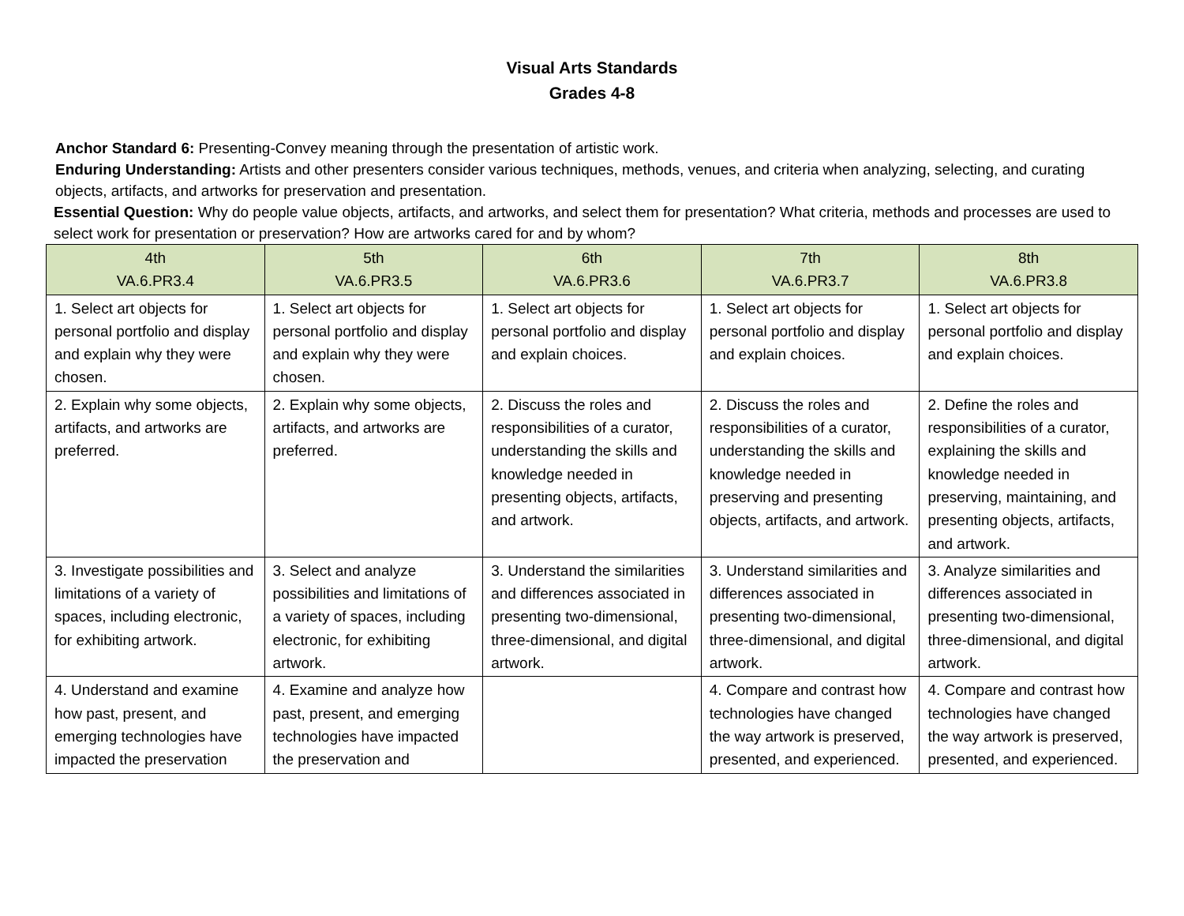Visual Arts Standards
Grades 4-8
Anchor Standard 6: Presenting-Convey meaning through the presentation of artistic work.
Enduring Understanding: Artists and other presenters consider various techniques, methods, venues, and criteria when analyzing, selecting, and curating objects, artifacts, and artworks for preservation and presentation.
Essential Question: Why do people value objects, artifacts, and artworks, and select them for presentation? What criteria, methods and processes are used to select work for presentation or preservation? How are artworks cared for and by whom?
| 4th VA.6.PR3.4 | 5th VA.6.PR3.5 | 6th VA.6.PR3.6 | 7th VA.6.PR3.7 | 8th VA.6.PR3.8 |
| --- | --- | --- | --- | --- |
| 1. Select art objects for personal portfolio and display and explain why they were chosen. | 1. Select art objects for personal portfolio and display and explain why they were chosen. | 1. Select art objects for personal portfolio and display and explain choices. | 1. Select art objects for personal portfolio and display and explain choices. | 1. Select art objects for personal portfolio and display and explain choices. |
| 2. Explain why some objects, artifacts, and artworks are preferred. | 2. Explain why some objects, artifacts, and artworks are preferred. | 2. Discuss the roles and responsibilities of a curator, understanding the skills and knowledge needed in presenting objects, artifacts, and artwork. | 2. Discuss the roles and responsibilities of a curator, understanding the skills and knowledge needed in preserving and presenting objects, artifacts, and artwork. | 2. Define the roles and responsibilities of a curator, explaining the skills and knowledge needed in preserving, maintaining, and presenting objects, artifacts, and artwork. |
| 3. Investigate possibilities and limitations of a variety of spaces, including electronic, for exhibiting artwork. | 3. Select and analyze possibilities and limitations of a variety of spaces, including electronic, for exhibiting artwork. | 3. Understand the similarities and differences associated in presenting two-dimensional, three-dimensional, and digital artwork. | 3. Understand similarities and differences associated in presenting two-dimensional, three-dimensional, and digital artwork. | 3. Analyze similarities and differences associated in presenting two-dimensional, three-dimensional, and digital artwork. |
| 4. Understand and examine how past, present, and emerging technologies have impacted the preservation | 4. Examine and analyze how past, present, and emerging technologies have impacted the preservation and | | 4. Compare and contrast how technologies have changed the way artwork is preserved, presented, and experienced. | 4. Compare and contrast how technologies have changed the way artwork is preserved, presented, and experienced. |